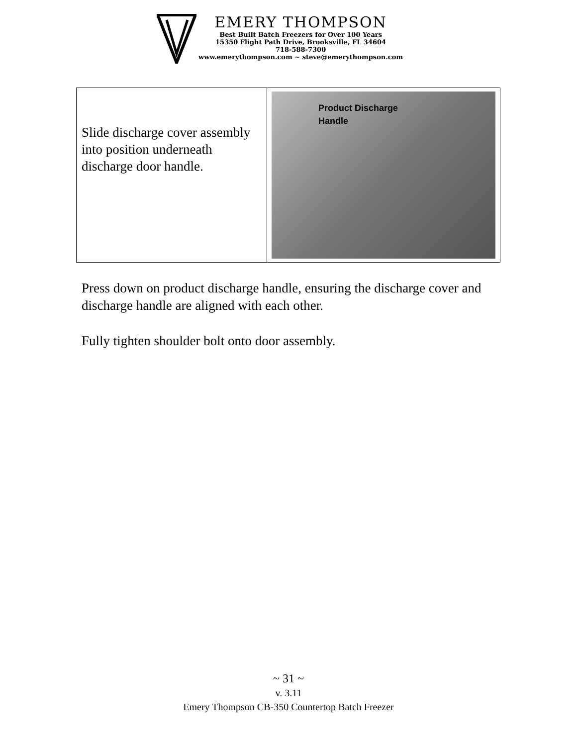EMERY THOMPSON
Best Built Batch Freezers for Over 100 Years
15350 Flight Path Drive, Brooksville, FL 34604
718-588-7300
www.emerythompson.com ~ steve@emerythompson.com
| Slide discharge cover assembly into position underneath discharge door handle. | Product Discharge Handle |
Press down on product discharge handle, ensuring the discharge cover and discharge handle are aligned with each other.
Fully tighten shoulder bolt onto door assembly.
~ 31 ~
v. 3.11
Emery Thompson CB-350 Countertop Batch Freezer